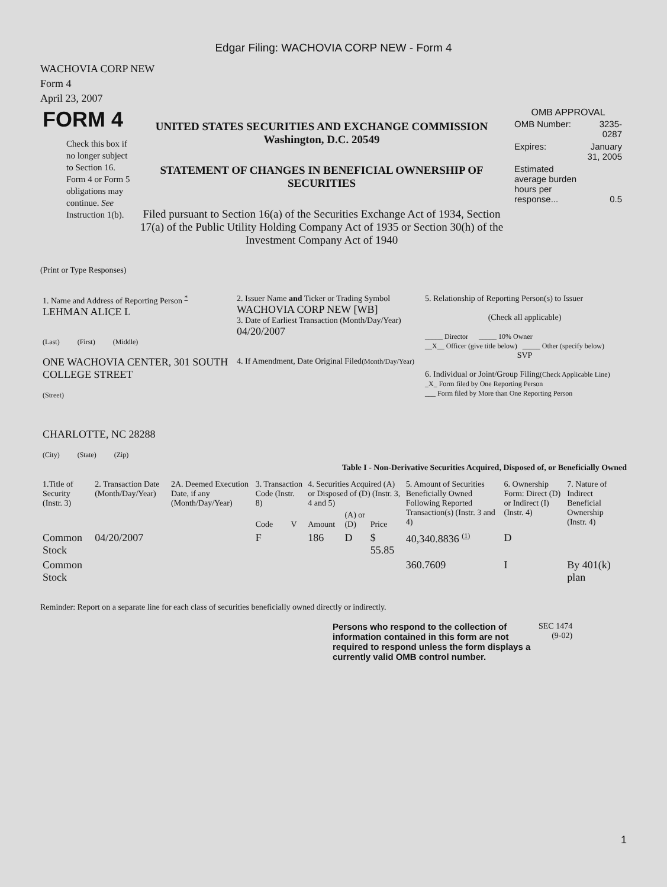Edgar Filing: WACHOVIA CORP NEW - Form 4
WACHOVIA CORP NEW
Form 4
April 23, 2007
| FORM 4 Check this box if no longer subject to Section 16. Form 4 or Form 5 obligations may continue. See Instruction 1(b). | UNITED STATES SECURITIES AND EXCHANGE COMMISSION Washington, D.C. 20549 STATEMENT OF CHANGES IN BENEFICIAL OWNERSHIP OF SECURITIES Filed pursuant to Section 16(a) of the Securities Exchange Act of 1934, Section 17(a) of the Public Utility Holding Company Act of 1935 or Section 30(h) of the Investment Company Act of 1940 | OMB APPROVAL / OMB Number: / 3235-0287 / / Expires: / January 31, 2005 / / Estimated average burden hours per response... / 0.5 / |
(Print or Type Responses)
| 1. Name and Address of Reporting Person <sup>*</sup> LEHMAN ALICE L (Last) (First) (Middle) ONE WACHOVIA CENTER, 301 SOUTH COLLEGE STREET (Street) CHARLOTTE, NC 28288 (City) (State) (Zip) | 2. Issuer Name and Ticker or Trading Symbol WACHOVIA CORP NEW [WB] 3. Date of Earliest Transaction (Month/Day/Year) 04/20/2007 4. If Amendment, Date Original Filed (Month/Day/Year) | 5. Relationship of Reporting Person(s) to Issuer (Check all applicable) _____ Director _____ 10% Owner __X__ Officer (give title below) _____ Other (specify below) SVP 6. Individual or Joint/Group Filing (Check Applicable Line) _X_ Form filed by One Reporting Person ___ Form filed by More than One Reporting Person |
Table I - Non-Derivative Securities Acquired, Disposed of, or Beneficially Owned
| 1.Title of Security (Instr. 3) | 2. Transaction Date (Month/Day/Year) | 2A. Deemed Execution Date, if any (Month/Day/Year) | 3. Transaction Code (Instr. 8) | | 4. Securities Acquired (A) or Disposed of (D) (Instr. 3, 4 and 5) | | | 5. Amount of Securities Beneficially Owned Following Reported Transaction(s) (Instr. 3 and 4) | 6. Ownership Form: Direct (D) or Indirect (I) (Instr. 4) | 7. Nature of Indirect Beneficial Ownership (Instr. 4) |
| --- | --- | --- | --- | --- | --- | --- | --- | --- | --- | --- |
| | | | Code | V | Amount | (A) or (D) | Price | | | |
| Common Stock | 04/20/2007 | | F | | 186 | D | $ 55.85 | 40,340.8836 <sup>(1)</sup> | D | |
| Common Stock | | | | | | | | 360.7609 | I | By 401(k) plan |
Reminder: Report on a separate line for each class of securities beneficially owned directly or indirectly.
| Persons who respond to the collection of information contained in this form are not required to respond unless the form displays a currently valid OMB control number. | SEC 1474 (9-02) |
1